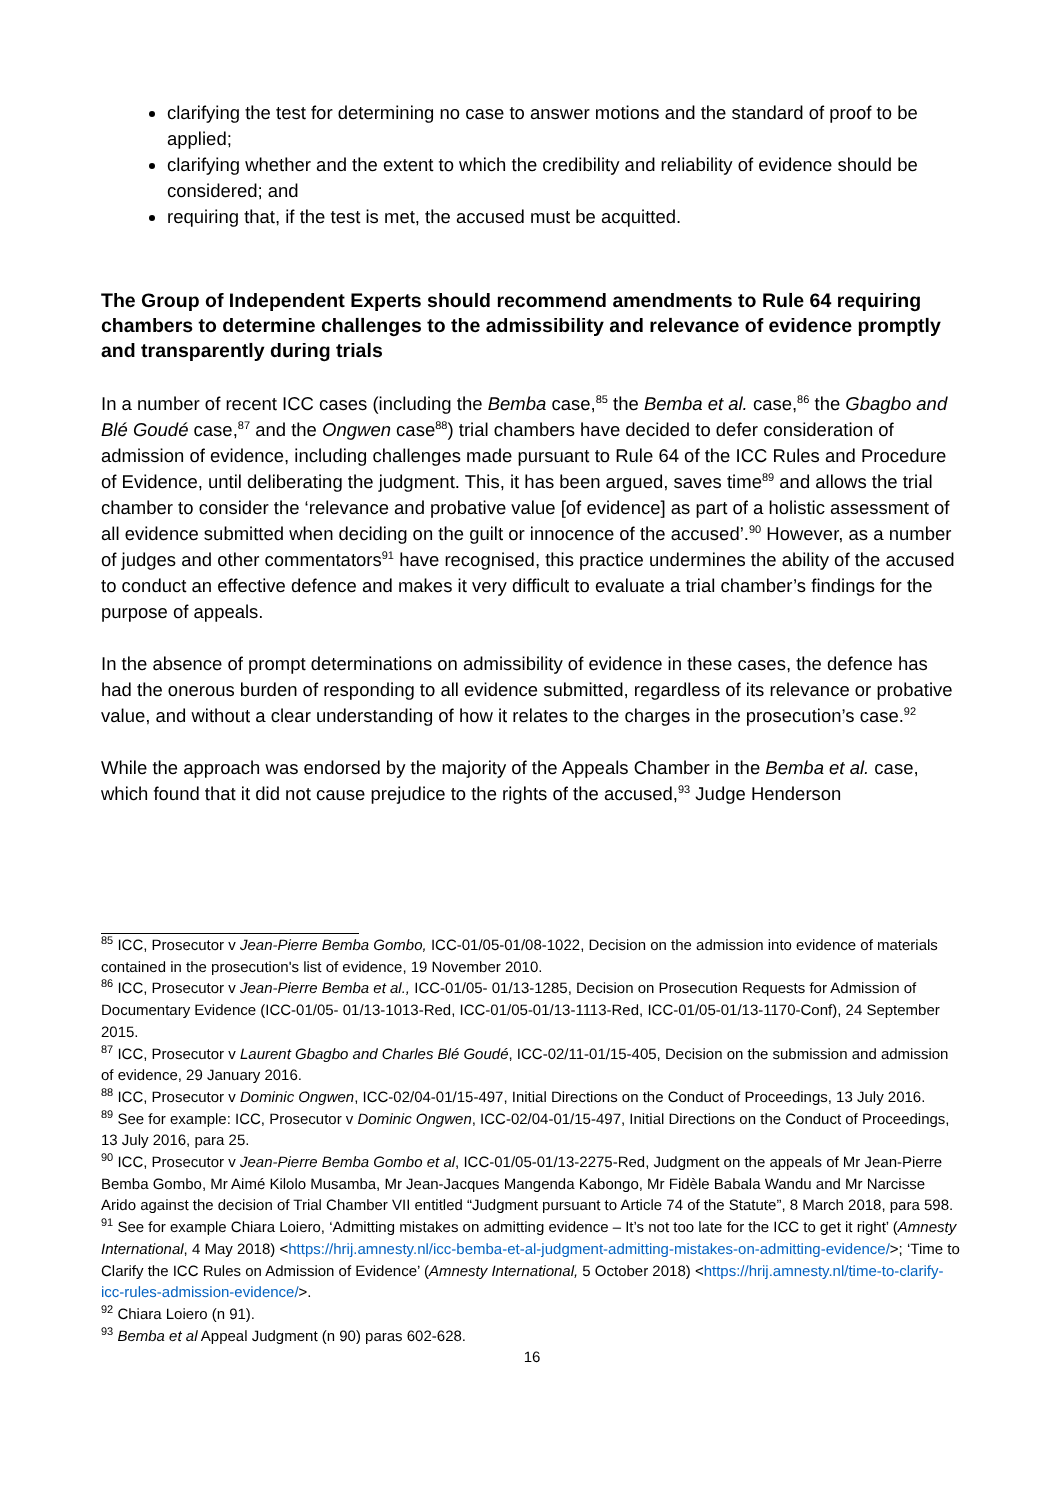clarifying the test for determining no case to answer motions and the standard of proof to be applied;
clarifying whether and the extent to which the credibility and reliability of evidence should be considered; and
requiring that, if the test is met, the accused must be acquitted.
The Group of Independent Experts should recommend amendments to Rule 64 requiring chambers to determine challenges to the admissibility and relevance of evidence promptly and transparently during trials
In a number of recent ICC cases (including the Bemba case,<sup>85</sup> the Bemba et al. case,<sup>86</sup> the Gbagbo and Blé Goudé case,<sup>87</sup> and the Ongwen case<sup>88</sup>) trial chambers have decided to defer consideration of admission of evidence, including challenges made pursuant to Rule 64 of the ICC Rules and Procedure of Evidence, until deliberating the judgment. This, it has been argued, saves time<sup>89</sup> and allows the trial chamber to consider the ‘relevance and probative value [of evidence] as part of a holistic assessment of all evidence submitted when deciding on the guilt or innocence of the accused’.<sup>90</sup> However, as a number of judges and other commentators<sup>91</sup> have recognised, this practice undermines the ability of the accused to conduct an effective defence and makes it very difficult to evaluate a trial chamber’s findings for the purpose of appeals.
In the absence of prompt determinations on admissibility of evidence in these cases, the defence has had the onerous burden of responding to all evidence submitted, regardless of its relevance or probative value, and without a clear understanding of how it relates to the charges in the prosecution’s case.<sup>92</sup>
While the approach was endorsed by the majority of the Appeals Chamber in the Bemba et al. case, which found that it did not cause prejudice to the rights of the accused,<sup>93</sup> Judge Henderson
<sup>85</sup> ICC, Prosecutor v Jean-Pierre Bemba Gombo, ICC-01/05-01/08-1022, Decision on the admission into evidence of materials contained in the prosecution's list of evidence, 19 November 2010.
<sup>86</sup> ICC, Prosecutor v Jean-Pierre Bemba et al., ICC-01/05- 01/13-1285, Decision on Prosecution Requests for Admission of Documentary Evidence (ICC-01/05- 01/13-1013-Red, ICC-01/05-01/13-1113-Red, ICC-01/05-01/13-1170-Conf), 24 September 2015.
<sup>87</sup> ICC, Prosecutor v Laurent Gbagbo and Charles Blé Goudé, ICC-02/11-01/15-405, Decision on the submission and admission of evidence, 29 January 2016.
<sup>88</sup> ICC, Prosecutor v Dominic Ongwen, ICC-02/04-01/15-497, Initial Directions on the Conduct of Proceedings, 13 July 2016.
<sup>89</sup> See for example: ICC, Prosecutor v Dominic Ongwen, ICC-02/04-01/15-497, Initial Directions on the Conduct of Proceedings, 13 July 2016, para 25.
<sup>90</sup> ICC, Prosecutor v Jean-Pierre Bemba Gombo et al, ICC-01/05-01/13-2275-Red, Judgment on the appeals of Mr Jean-Pierre Bemba Gombo, Mr Aimé Kilolo Musamba, Mr Jean-Jacques Mangenda Kabongo, Mr Fidèle Babala Wandu and Mr Narcisse Arido against the decision of Trial Chamber VII entitled “Judgment pursuant to Article 74 of the Statute”, 8 March 2018, para 598.
<sup>91</sup> See for example Chiara Loiero, ‘Admitting mistakes on admitting evidence – It’s not too late for the ICC to get it right’ (Amnesty International, 4 May 2018) <https://hrij.amnesty.nl/icc-bemba-et-al-judgment-admitting-mistakes-on-admitting-evidence/>; ‘Time to Clarify the ICC Rules on Admission of Evidence’ (Amnesty International, 5 October 2018) <https://hrij.amnesty.nl/time-to-clarify-icc-rules-admission-evidence/>.
<sup>92</sup> Chiara Loiero (n 91).
<sup>93</sup> Bemba et al Appeal Judgment (n 90) paras 602-628.
16